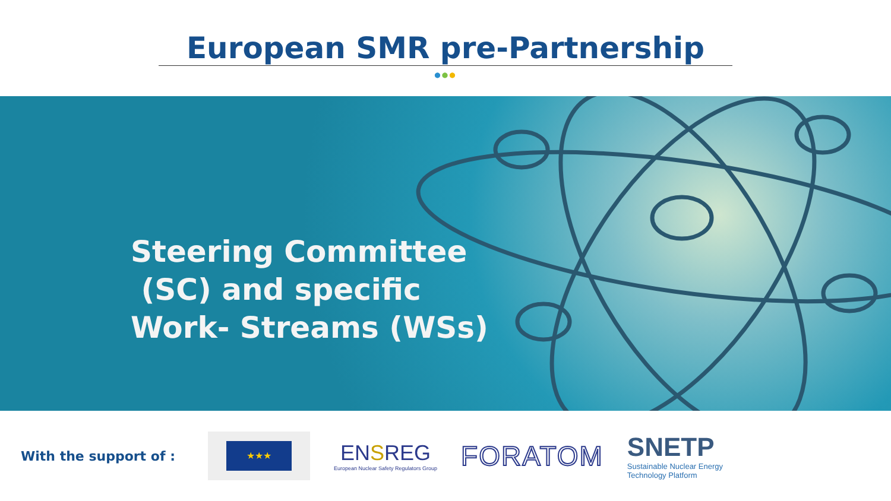European SMR pre-Partnership
●●●
Steering Committee
(SC) and specific
Work- Streams (WSs)
With the support of :
★★★
ENSREG
European Nuclear Safety Regulators Group
FORATOM
SNETP
Sustainable Nuclear Energy
Technology Platform